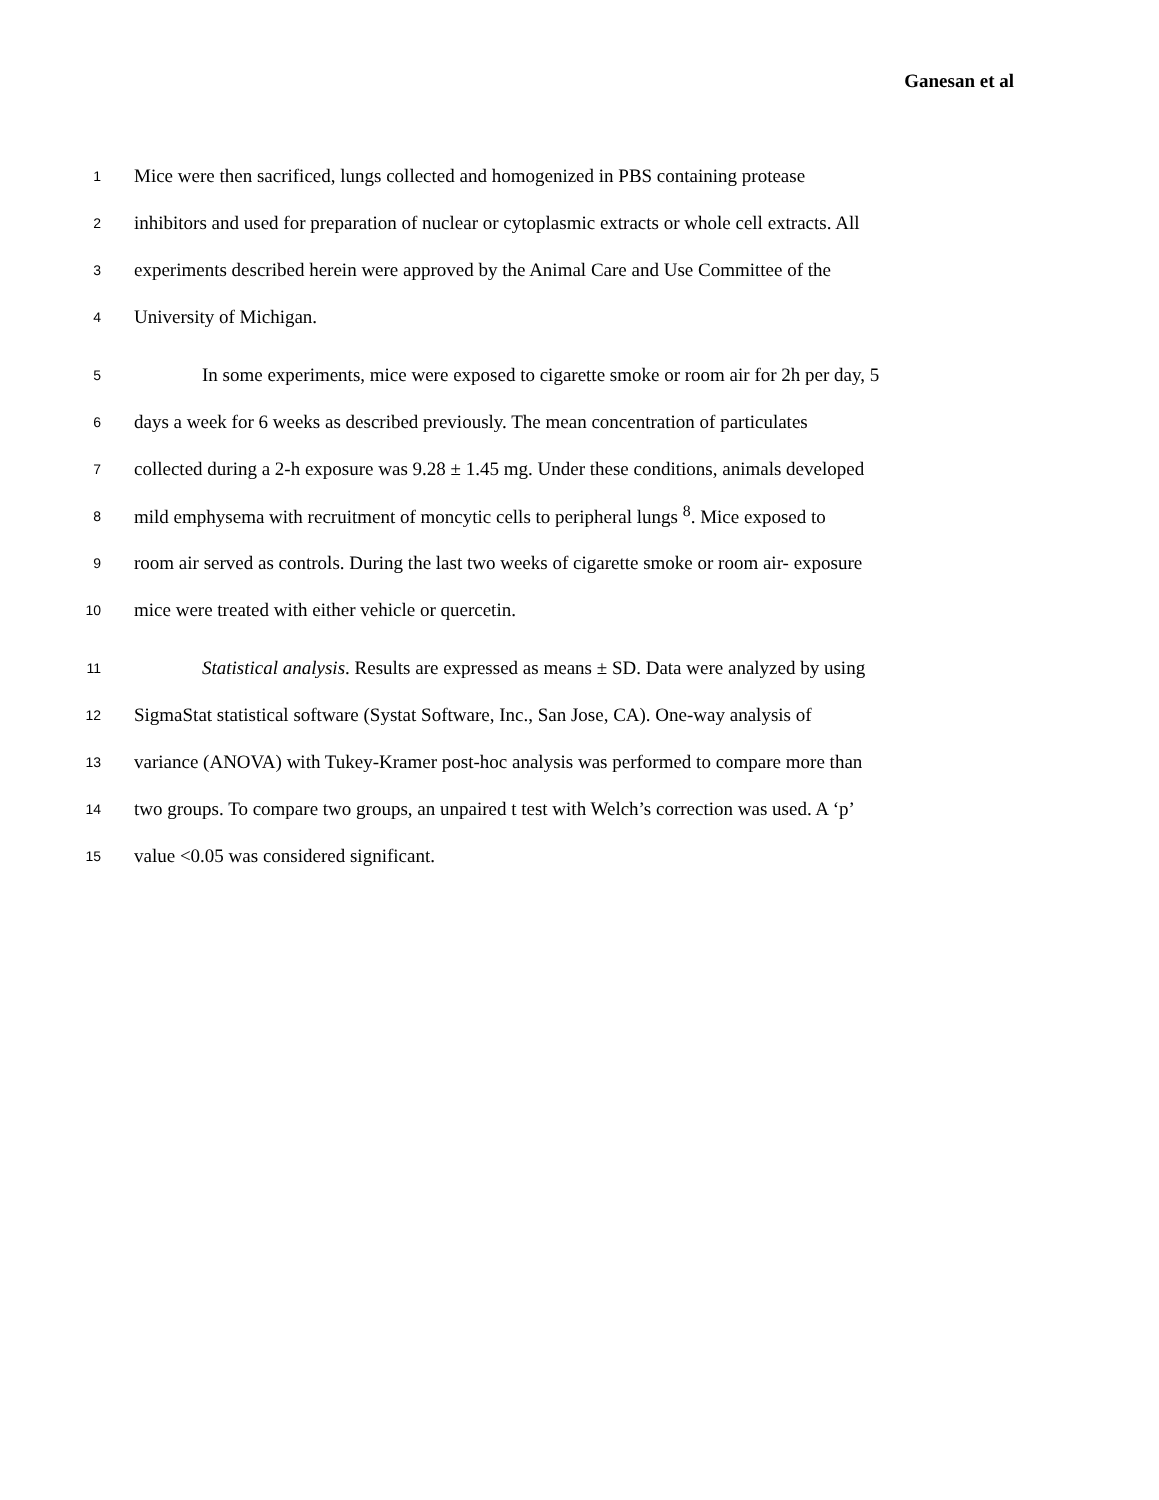Ganesan et al
1 Mice were then sacrificed, lungs collected and homogenized in PBS containing protease
2 inhibitors and used for preparation of nuclear or cytoplasmic extracts or whole cell extracts. All
3 experiments described herein were approved by the Animal Care and Use Committee of the
4 University of Michigan.
5 In some experiments, mice were exposed to cigarette smoke or room air for 2h per day, 5
6 days a week for 6 weeks as described previously. The mean concentration of particulates
7 collected during a 2-h exposure was 9.28 ± 1.45 mg. Under these conditions, animals developed
8 mild emphysema with recruitment of moncytic cells to peripheral lungs <sup>8</sup>. Mice exposed to
9 room air served as controls. During the last two weeks of cigarette smoke or room air- exposure
10 mice were treated with either vehicle or quercetin.
11 Statistical analysis. Results are expressed as means ± SD. Data were analyzed by using
12 SigmaStat statistical software (Systat Software, Inc., San Jose, CA). One-way analysis of
13 variance (ANOVA) with Tukey-Kramer post-hoc analysis was performed to compare more than
14 two groups. To compare two groups, an unpaired t test with Welch’s correction was used. A ‘p’
15 value <0.05 was considered significant.